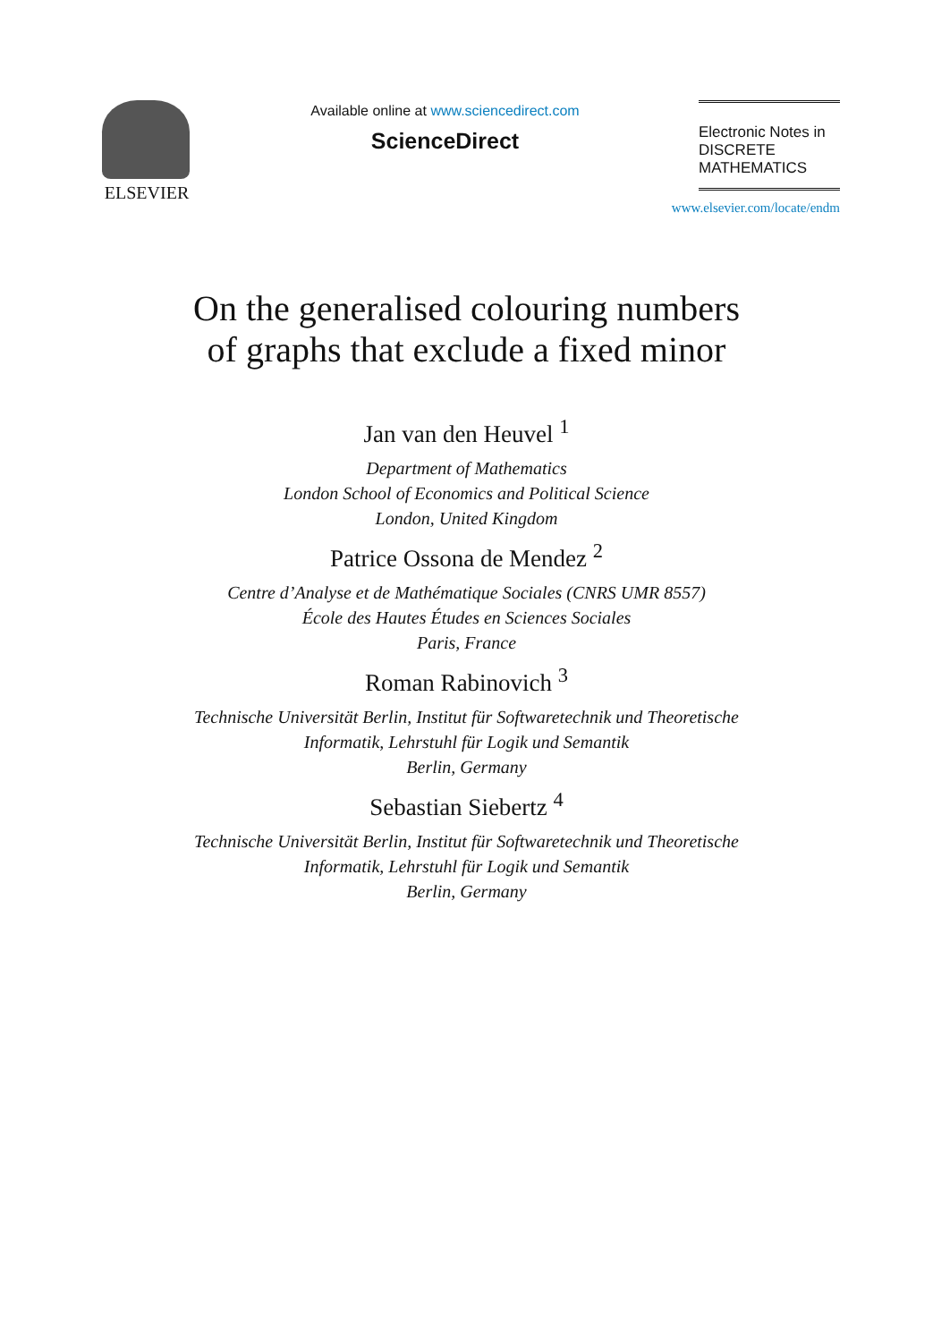ELSEVIER
Available online at www.sciencedirect.com
ScienceDirect
Electronic Notes in
DISCRETE
MATHEMATICS
www.elsevier.com/locate/endm
On the generalised colouring numbers
of graphs that exclude a fixed minor
Jan van den Heuvel <sup>1</sup>
Department of Mathematics
London School of Economics and Political Science
London, United Kingdom
Patrice Ossona de Mendez <sup>2</sup>
Centre d’Analyse et de Mathématique Sociales (CNRS UMR 8557)
École des Hautes Études en Sciences Sociales
Paris, France
Roman Rabinovich <sup>3</sup>
Technische Universität Berlin, Institut für Softwaretechnik und Theoretische
Informatik, Lehrstuhl für Logik und Semantik
Berlin, Germany
Sebastian Siebertz <sup>4</sup>
Technische Universität Berlin, Institut für Softwaretechnik und Theoretische
Informatik, Lehrstuhl für Logik und Semantik
Berlin, Germany